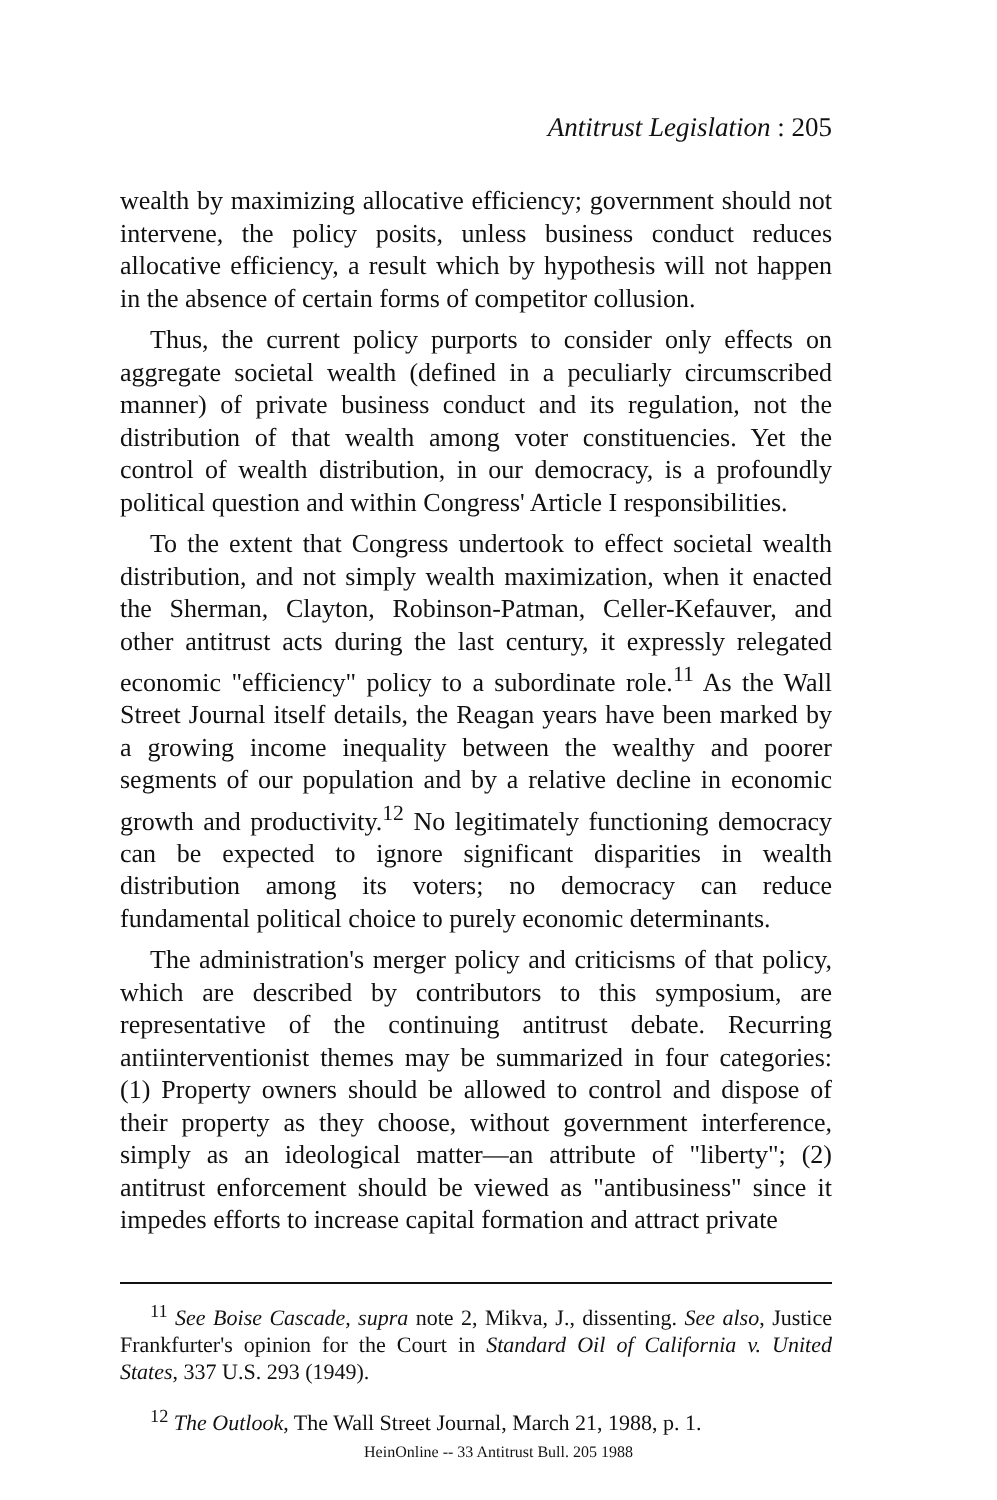Antitrust Legislation : 205
wealth by maximizing allocative efficiency; government should not intervene, the policy posits, unless business conduct reduces allocative efficiency, a result which by hypothesis will not happen in the absence of certain forms of competitor collusion.
Thus, the current policy purports to consider only effects on aggregate societal wealth (defined in a peculiarly circumscribed manner) of private business conduct and its regulation, not the distribution of that wealth among voter constituencies. Yet the control of wealth distribution, in our democracy, is a profoundly political question and within Congress' Article I responsibilities.
To the extent that Congress undertook to effect societal wealth distribution, and not simply wealth maximization, when it enacted the Sherman, Clayton, Robinson-Patman, Celler-Kefauver, and other antitrust acts during the last century, it expressly relegated economic "efficiency" policy to a subordinate role.<sup>11</sup> As the Wall Street Journal itself details, the Reagan years have been marked by a growing income inequality between the wealthy and poorer segments of our population and by a relative decline in economic growth and productivity.<sup>12</sup> No legitimately functioning democracy can be expected to ignore significant disparities in wealth distribution among its voters; no democracy can reduce fundamental political choice to purely economic determinants.
The administration's merger policy and criticisms of that policy, which are described by contributors to this symposium, are representative of the continuing antitrust debate. Recurring antiinterventionist themes may be summarized in four categories: (1) Property owners should be allowed to control and dispose of their property as they choose, without government interference, simply as an ideological matter—an attribute of "liberty"; (2) antitrust enforcement should be viewed as "antibusiness" since it impedes efforts to increase capital formation and attract private
<sup>11</sup> See Boise Cascade, supra note 2, Mikva, J., dissenting. See also, Justice Frankfurter's opinion for the Court in Standard Oil of California v. United States, 337 U.S. 293 (1949).
<sup>12</sup> The Outlook, The Wall Street Journal, March 21, 1988, p. 1.
HeinOnline -- 33 Antitrust Bull. 205 1988